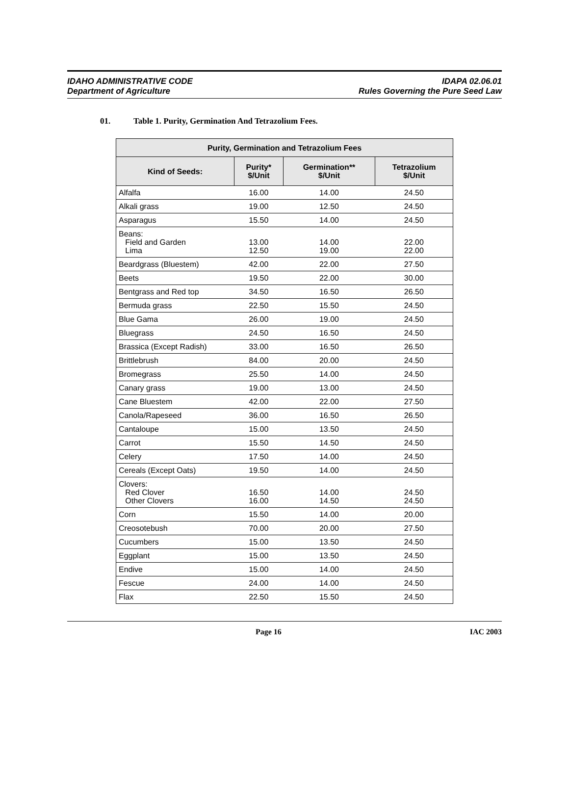IDAHO ADMINISTRATIVE CODE
Department of Agriculture
IDAPA 02.06.01
Rules Governing the Pure Seed Law
01. Table 1. Purity, Germination And Tetrazolium Fees.
| Purity, Germination and Tetrazolium Fees | | | |
| --- | --- | --- | --- |
| Kind of Seeds: | Purity* $/Unit | Germination** $/Unit | Tetrazolium $/Unit |
| Alfalfa | 16.00 | 14.00 | 24.50 |
| Alkali grass | 19.00 | 12.50 | 24.50 |
| Asparagus | 15.50 | 14.00 | 24.50 |
| Beans: Field and Garden Lima | 13.00 12.50 | 14.00 19.00 | 22.00 22.00 |
| Beardgrass (Bluestem) | 42.00 | 22.00 | 27.50 |
| Beets | 19.50 | 22.00 | 30.00 |
| Bentgrass and Red top | 34.50 | 16.50 | 26.50 |
| Bermuda grass | 22.50 | 15.50 | 24.50 |
| Blue Gama | 26.00 | 19.00 | 24.50 |
| Bluegrass | 24.50 | 16.50 | 24.50 |
| Brassica (Except Radish) | 33.00 | 16.50 | 26.50 |
| Brittlebrush | 84.00 | 20.00 | 24.50 |
| Bromegrass | 25.50 | 14.00 | 24.50 |
| Canary grass | 19.00 | 13.00 | 24.50 |
| Cane Bluestem | 42.00 | 22.00 | 27.50 |
| Canola/Rapeseed | 36.00 | 16.50 | 26.50 |
| Cantaloupe | 15.00 | 13.50 | 24.50 |
| Carrot | 15.50 | 14.50 | 24.50 |
| Celery | 17.50 | 14.00 | 24.50 |
| Cereals (Except Oats) | 19.50 | 14.00 | 24.50 |
| Clovers: Red Clover Other Clovers | 16.50 16.00 | 14.00 14.50 | 24.50 24.50 |
| Corn | 15.50 | 14.00 | 20.00 |
| Creosotebush | 70.00 | 20.00 | 27.50 |
| Cucumbers | 15.00 | 13.50 | 24.50 |
| Eggplant | 15.00 | 13.50 | 24.50 |
| Endive | 15.00 | 14.00 | 24.50 |
| Fescue | 24.00 | 14.00 | 24.50 |
| Flax | 22.50 | 15.50 | 24.50 |
Page 16 IAC 2003